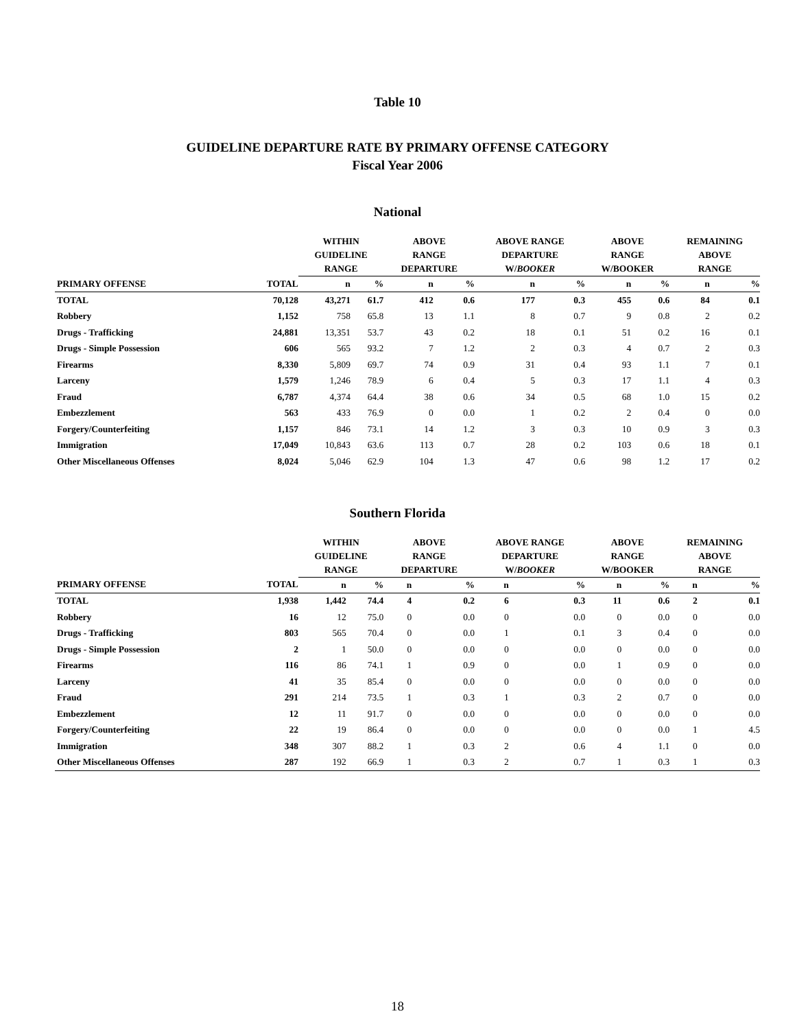Table 10
GUIDELINE DEPARTURE RATE BY PRIMARY OFFENSE CATEGORY
Fiscal Year 2006
National
| | | WITHIN GUIDELINE RANGE | | ABOVE RANGE DEPARTURE | | ABOVE RANGE DEPARTURE W/ BOOKER | | ABOVE RANGE W/BOOKER | | REMAINING ABOVE RANGE | |
| --- | --- | --- | --- | --- | --- | --- | --- | --- | --- | --- | --- |
| PRIMARY OFFENSE | TOTAL | n | % | n | % | n | % | n | % | n | % |
| TOTAL | 70,128 | 43,271 | 61.7 | 412 | 0.6 | 177 | 0.3 | 455 | 0.6 | 84 | 0.1 |
| Robbery | 1,152 | 758 | 65.8 | 13 | 1.1 | 8 | 0.7 | 9 | 0.8 | 2 | 0.2 |
| Drugs - Trafficking | 24,881 | 13,351 | 53.7 | 43 | 0.2 | 18 | 0.1 | 51 | 0.2 | 16 | 0.1 |
| Drugs - Simple Possession | 606 | 565 | 93.2 | 7 | 1.2 | 2 | 0.3 | 4 | 0.7 | 2 | 0.3 |
| Firearms | 8,330 | 5,809 | 69.7 | 74 | 0.9 | 31 | 0.4 | 93 | 1.1 | 7 | 0.1 |
| Larceny | 1,579 | 1,246 | 78.9 | 6 | 0.4 | 5 | 0.3 | 17 | 1.1 | 4 | 0.3 |
| Fraud | 6,787 | 4,374 | 64.4 | 38 | 0.6 | 34 | 0.5 | 68 | 1.0 | 15 | 0.2 |
| Embezzlement | 563 | 433 | 76.9 | 0 | 0.0 | 1 | 0.2 | 2 | 0.4 | 0 | 0.0 |
| Forgery/Counterfeiting | 1,157 | 846 | 73.1 | 14 | 1.2 | 3 | 0.3 | 10 | 0.9 | 3 | 0.3 |
| Immigration | 17,049 | 10,843 | 63.6 | 113 | 0.7 | 28 | 0.2 | 103 | 0.6 | 18 | 0.1 |
| Other Miscellaneous Offenses | 8,024 | 5,046 | 62.9 | 104 | 1.3 | 47 | 0.6 | 98 | 1.2 | 17 | 0.2 |
Southern Florida
| | | WITHIN GUIDELINE RANGE | | ABOVE RANGE DEPARTURE | | ABOVE RANGE DEPARTURE W/ BOOKER | | ABOVE RANGE W/BOOKER | | REMAINING ABOVE RANGE | |
| --- | --- | --- | --- | --- | --- | --- | --- | --- | --- | --- | --- |
| PRIMARY OFFENSE | TOTAL | n | % | n | % | n | % | n | % | n | % |
| TOTAL | 1,938 | 1,442 | 74.4 | 4 | 0.2 | 6 | 0.3 | 11 | 0.6 | 2 | 0.1 |
| Robbery | 16 | 12 | 75.0 | 0 | 0.0 | 0 | 0.0 | 0 | 0.0 | 0 | 0.0 |
| Drugs - Trafficking | 803 | 565 | 70.4 | 0 | 0.0 | 1 | 0.1 | 3 | 0.4 | 0 | 0.0 |
| Drugs - Simple Possession | 2 | 1 | 50.0 | 0 | 0.0 | 0 | 0.0 | 0 | 0.0 | 0 | 0.0 |
| Firearms | 116 | 86 | 74.1 | 1 | 0.9 | 0 | 0.0 | 1 | 0.9 | 0 | 0.0 |
| Larceny | 41 | 35 | 85.4 | 0 | 0.0 | 0 | 0.0 | 0 | 0.0 | 0 | 0.0 |
| Fraud | 291 | 214 | 73.5 | 1 | 0.3 | 1 | 0.3 | 2 | 0.7 | 0 | 0.0 |
| Embezzlement | 12 | 11 | 91.7 | 0 | 0.0 | 0 | 0.0 | 0 | 0.0 | 0 | 0.0 |
| Forgery/Counterfeiting | 22 | 19 | 86.4 | 0 | 0.0 | 0 | 0.0 | 0 | 0.0 | 1 | 4.5 |
| Immigration | 348 | 307 | 88.2 | 1 | 0.3 | 2 | 0.6 | 4 | 1.1 | 0 | 0.0 |
| Other Miscellaneous Offenses | 287 | 192 | 66.9 | 1 | 0.3 | 2 | 0.7 | 1 | 0.3 | 1 | 0.3 |
18